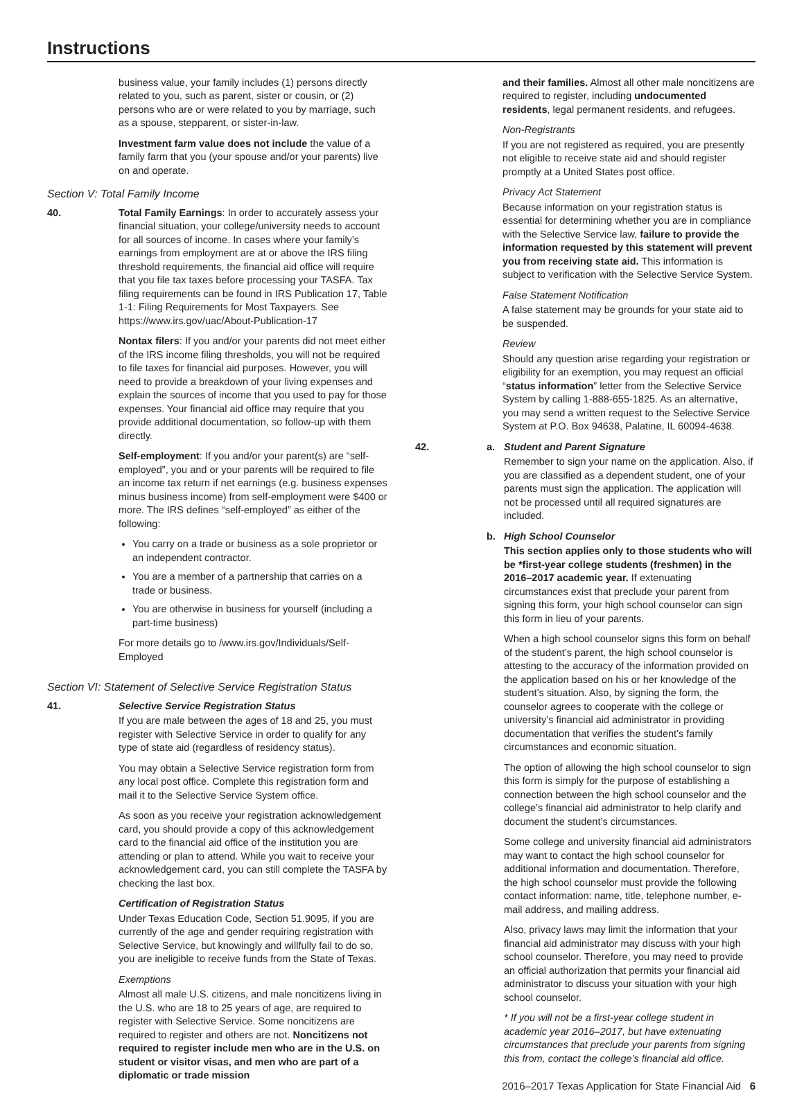Instructions
business value, your family includes (1) persons directly related to you, such as parent, sister or cousin, or (2) persons who are or were related to you by marriage, such as a spouse, stepparent, or sister-in-law.
Investment farm value does not include the value of a family farm that you (your spouse and/or your parents) live on and operate.
Section V: Total Family Income
40. Total Family Earnings: In order to accurately assess your financial situation, your college/university needs to account for all sources of income. In cases where your family’s earnings from employment are at or above the IRS filing threshold requirements, the financial aid office will require that you file tax taxes before processing your TASFA. Tax filing requirements can be found in IRS Publication 17, Table 1-1: Filing Requirements for Most Taxpayers. See https://www.irs.gov/uac/About-Publication-17
Nontax filers: If you and/or your parents did not meet either of the IRS income filing thresholds, you will not be required to file taxes for financial aid purposes. However, you will need to provide a breakdown of your living expenses and explain the sources of income that you used to pay for those expenses. Your financial aid office may require that you provide additional documentation, so follow-up with them directly.
Self-employment: If you and/or your parent(s) are “self-employed”, you and or your parents will be required to file an income tax return if net earnings (e.g. business expenses minus business income) from self-employment were $400 or more. The IRS defines “self-employed” as either of the following:
You carry on a trade or business as a sole proprietor or an independent contractor.
You are a member of a partnership that carries on a trade or business.
You are otherwise in business for yourself (including a part-time business)
For more details go to /www.irs.gov/Individuals/Self-Employed
Section VI: Statement of Selective Service Registration Status
41. Selective Service Registration Status
If you are male between the ages of 18 and 25, you must register with Selective Service in order to qualify for any type of state aid (regardless of residency status).
You may obtain a Selective Service registration form from any local post office. Complete this registration form and mail it to the Selective Service System office.
As soon as you receive your registration acknowledgement card, you should provide a copy of this acknowledgement card to the financial aid office of the institution you are attending or plan to attend. While you wait to receive your acknowledgement card, you can still complete the TASFA by checking the last box.
Certification of Registration Status
Under Texas Education Code, Section 51.9095, if you are currently of the age and gender requiring registration with Selective Service, but knowingly and willfully fail to do so, you are ineligible to receive funds from the State of Texas.
Exemptions
Almost all male U.S. citizens, and male noncitizens living in the U.S. who are 18 to 25 years of age, are required to register with Selective Service. Some noncitizens are required to register and others are not. Noncitizens not required to register include men who are in the U.S. on student or visitor visas, and men who are part of a diplomatic or trade mission
and their families. Almost all other male noncitizens are required to register, including undocumented residents, legal permanent residents, and refugees.
Non-Registrants
If you are not registered as required, you are presently not eligible to receive state aid and should register promptly at a United States post office.
Privacy Act Statement
Because information on your registration status is essential for determining whether you are in compliance with the Selective Service law, failure to provide the information requested by this statement will prevent you from receiving state aid. This information is subject to verification with the Selective Service System.
False Statement Notification
A false statement may be grounds for your state aid to be suspended.
Review
Should any question arise regarding your registration or eligibility for an exemption, you may request an official “status information” letter from the Selective Service System by calling 1-888-655-1825. As an alternative, you may send a written request to the Selective Service System at P.O. Box 94638, Palatine, IL 60094-4638.
42. a. Student and Parent Signature
Remember to sign your name on the application. Also, if you are classified as a dependent student, one of your parents must sign the application. The application will not be processed until all required signatures are included.
b. High School Counselor
This section applies only to those students who will be *first-year college students (freshmen) in the 2016–2017 academic year. If extenuating circumstances exist that preclude your parent from signing this form, your high school counselor can sign this form in lieu of your parents.
When a high school counselor signs this form on behalf of the student’s parent, the high school counselor is attesting to the accuracy of the information provided on the application based on his or her knowledge of the student’s situation. Also, by signing the form, the counselor agrees to cooperate with the college or university’s financial aid administrator in providing documentation that verifies the student’s family circumstances and economic situation.
The option of allowing the high school counselor to sign this form is simply for the purpose of establishing a connection between the high school counselor and the college’s financial aid administrator to help clarify and document the student’s circumstances.
Some college and university financial aid administrators may want to contact the high school counselor for additional information and documentation. Therefore, the high school counselor must provide the following contact information: name, title, telephone number, e-mail address, and mailing address.
Also, privacy laws may limit the information that your financial aid administrator may discuss with your high school counselor. Therefore, you may need to provide an official authorization that permits your financial aid administrator to discuss your situation with your high school counselor.
* If you will not be a first-year college student in academic year 2016–2017, but have extenuating circumstances that preclude your parents from signing this from, contact the college’s financial aid office.
2016–2017 Texas Application for State Financial Aid 6